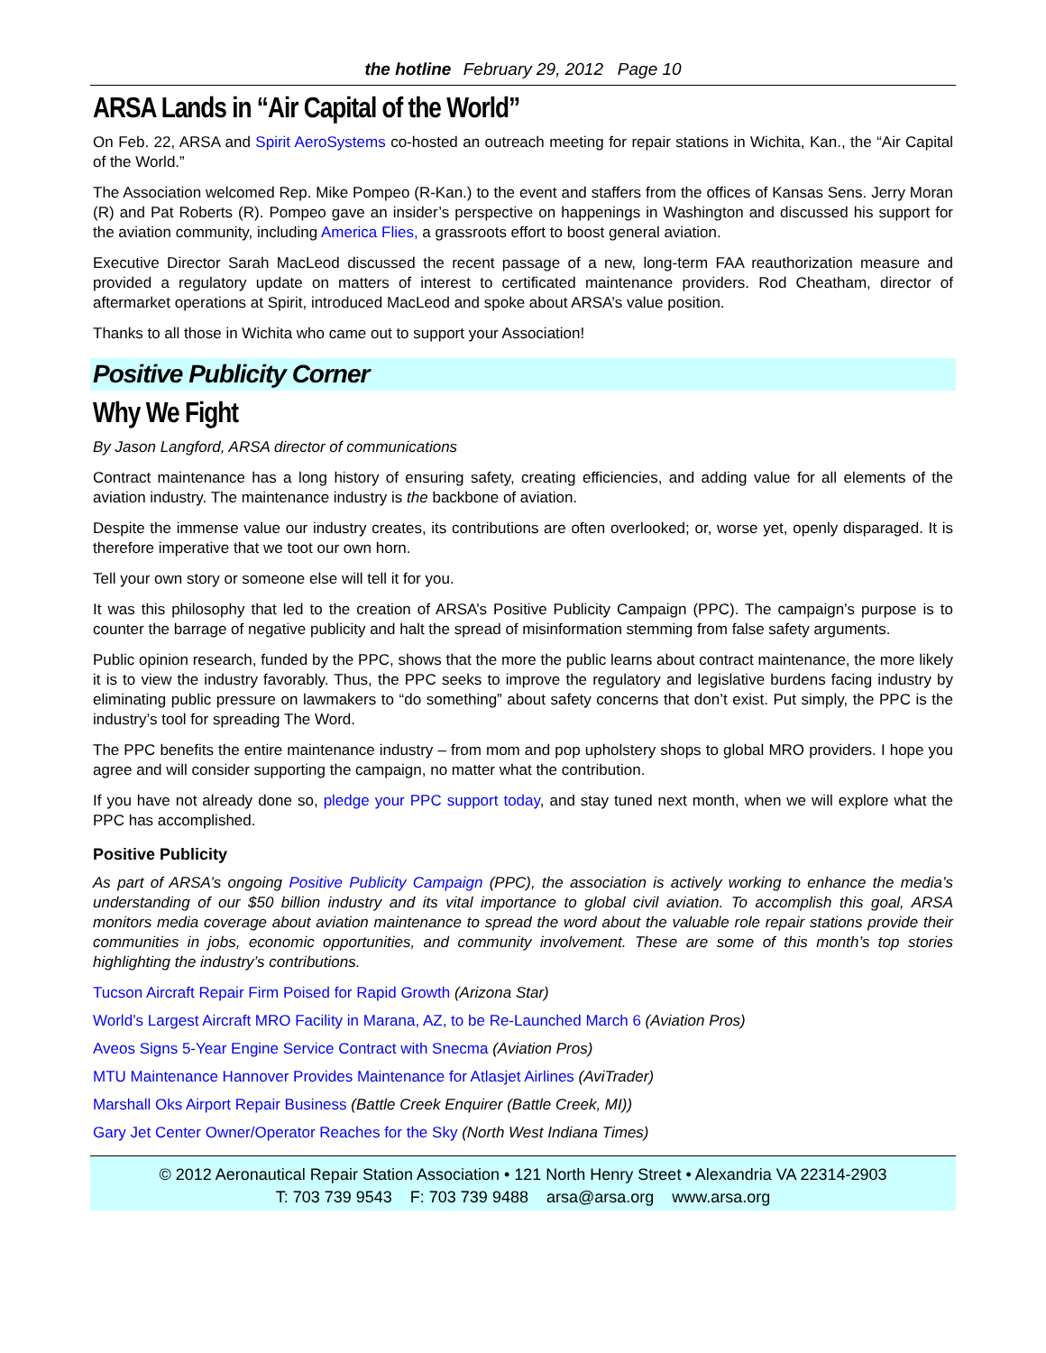the hotline February 29, 2012 Page 10
ARSA Lands in “Air Capital of the World”
On Feb. 22, ARSA and Spirit AeroSystems co-hosted an outreach meeting for repair stations in Wichita, Kan., the “Air Capital of the World.”
The Association welcomed Rep. Mike Pompeo (R-Kan.) to the event and staffers from the offices of Kansas Sens. Jerry Moran (R) and Pat Roberts (R). Pompeo gave an insider’s perspective on happenings in Washington and discussed his support for the aviation community, including America Flies, a grassroots effort to boost general aviation.
Executive Director Sarah MacLeod discussed the recent passage of a new, long-term FAA reauthorization measure and provided a regulatory update on matters of interest to certificated maintenance providers. Rod Cheatham, director of aftermarket operations at Spirit, introduced MacLeod and spoke about ARSA’s value position.
Thanks to all those in Wichita who came out to support your Association!
Positive Publicity Corner
Why We Fight
By Jason Langford, ARSA director of communications
Contract maintenance has a long history of ensuring safety, creating efficiencies, and adding value for all elements of the aviation industry. The maintenance industry is the backbone of aviation.
Despite the immense value our industry creates, its contributions are often overlooked; or, worse yet, openly disparaged. It is therefore imperative that we toot our own horn.
Tell your own story or someone else will tell it for you.
It was this philosophy that led to the creation of ARSA’s Positive Publicity Campaign (PPC). The campaign’s purpose is to counter the barrage of negative publicity and halt the spread of misinformation stemming from false safety arguments.
Public opinion research, funded by the PPC, shows that the more the public learns about contract maintenance, the more likely it is to view the industry favorably. Thus, the PPC seeks to improve the regulatory and legislative burdens facing industry by eliminating public pressure on lawmakers to “do something” about safety concerns that don’t exist. Put simply, the PPC is the industry’s tool for spreading The Word.
The PPC benefits the entire maintenance industry – from mom and pop upholstery shops to global MRO providers. I hope you agree and will consider supporting the campaign, no matter what the contribution.
If you have not already done so, pledge your PPC support today, and stay tuned next month, when we will explore what the PPC has accomplished.
Positive Publicity
As part of ARSA’s ongoing Positive Publicity Campaign (PPC), the association is actively working to enhance the media’s understanding of our $50 billion industry and its vital importance to global civil aviation. To accomplish this goal, ARSA monitors media coverage about aviation maintenance to spread the word about the valuable role repair stations provide their communities in jobs, economic opportunities, and community involvement. These are some of this month’s top stories highlighting the industry’s contributions.
Tucson Aircraft Repair Firm Poised for Rapid Growth (Arizona Star)
World’s Largest Aircraft MRO Facility in Marana, AZ, to be Re-Launched March 6 (Aviation Pros)
Aveos Signs 5-Year Engine Service Contract with Snecma (Aviation Pros)
MTU Maintenance Hannover Provides Maintenance for Atlasjet Airlines (AviTrader)
Marshall Oks Airport Repair Business (Battle Creek Enquirer (Battle Creek, MI))
Gary Jet Center Owner/Operator Reaches for the Sky (North West Indiana Times)
© 2012 Aeronautical Repair Station Association • 121 North Henry Street • Alexandria VA 22314-2903
T: 703 739 9543 F: 703 739 9488 arsa@arsa.org www.arsa.org